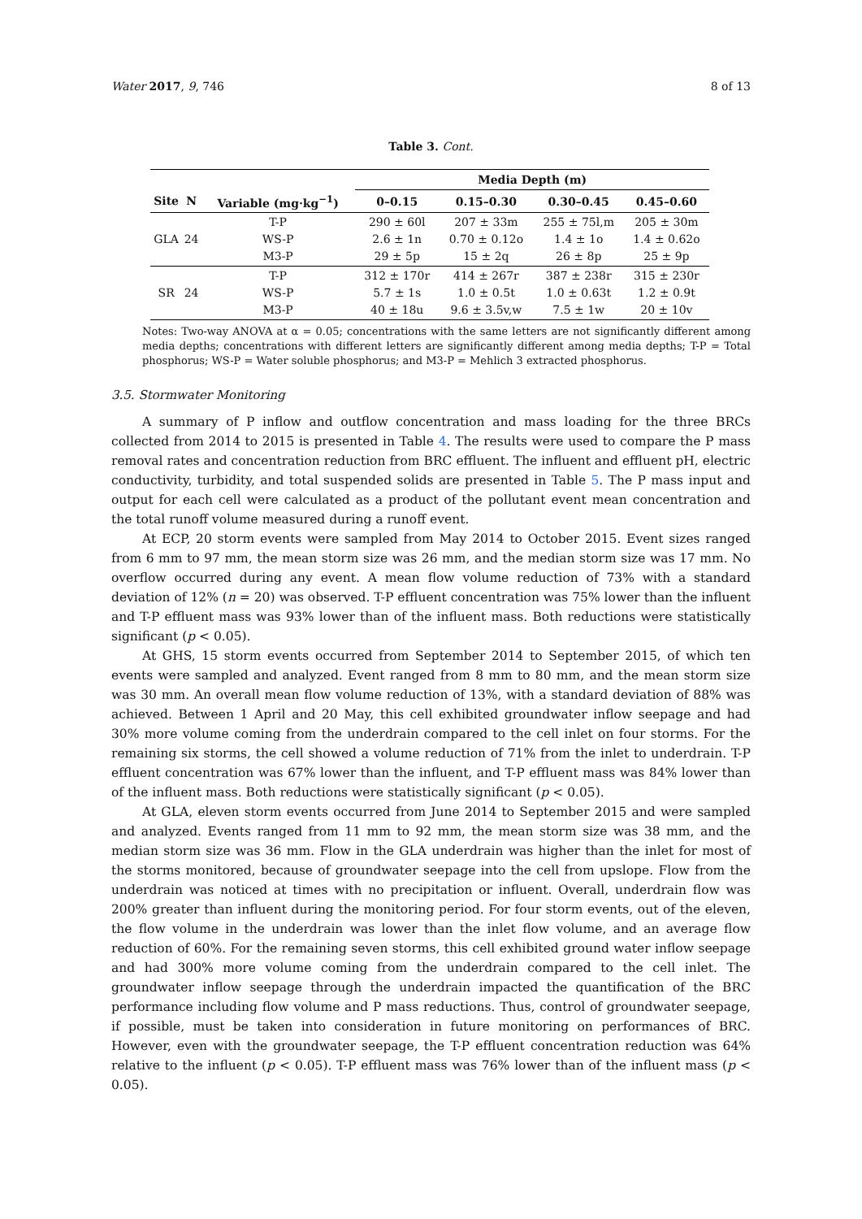Water 2017, 9, 746 8 of 13
Table 3. Cont.
| | | | Media Depth (m) | | | |
| --- | --- | --- | --- | --- | --- | --- |
| Site | N | Variable (mg·kg<sup>−1</sup>) | 0–0.15 | 0.15–0.30 | 0.30–0.45 | 0.45–0.60 |
| GLA | 24 | T-P WS-P M3-P | 290 ± 60l 2.6 ± 1n 29 ± 5p | 207 ± 33m 0.70 ± 0.12o 15 ± 2q | 255 ± 75l,m 1.4 ± 1o 26 ± 8p | 205 ± 30m 1.4 ± 0.62o 25 ± 9p |
| SR | 24 | T-P WS-P M3-P | 312 ± 170r 5.7 ± 1s 40 ± 18u | 414 ± 267r 1.0 ± 0.5t 9.6 ± 3.5v,w | 387 ± 238r 1.0 ± 0.63t 7.5 ± 1w | 315 ± 230r 1.2 ± 0.9t 20 ± 10v |
Notes: Two-way ANOVA at α = 0.05; concentrations with the same letters are not significantly different among media depths; concentrations with different letters are significantly different among media depths; T-P = Total phosphorus; WS-P = Water soluble phosphorus; and M3-P = Mehlich 3 extracted phosphorus.
3.5. Stormwater Monitoring
A summary of P inflow and outflow concentration and mass loading for the three BRCs collected from 2014 to 2015 is presented in Table 4. The results were used to compare the P mass removal rates and concentration reduction from BRC effluent. The influent and effluent pH, electric conductivity, turbidity, and total suspended solids are presented in Table 5. The P mass input and output for each cell were calculated as a product of the pollutant event mean concentration and the total runoff volume measured during a runoff event.
At ECP, 20 storm events were sampled from May 2014 to October 2015. Event sizes ranged from 6 mm to 97 mm, the mean storm size was 26 mm, and the median storm size was 17 mm. No overflow occurred during any event. A mean flow volume reduction of 73% with a standard deviation of 12% (n = 20) was observed. T-P effluent concentration was 75% lower than the influent and T-P effluent mass was 93% lower than of the influent mass. Both reductions were statistically significant (p < 0.05).
At GHS, 15 storm events occurred from September 2014 to September 2015, of which ten events were sampled and analyzed. Event ranged from 8 mm to 80 mm, and the mean storm size was 30 mm. An overall mean flow volume reduction of 13%, with a standard deviation of 88% was achieved. Between 1 April and 20 May, this cell exhibited groundwater inflow seepage and had 30% more volume coming from the underdrain compared to the cell inlet on four storms. For the remaining six storms, the cell showed a volume reduction of 71% from the inlet to underdrain. T-P effluent concentration was 67% lower than the influent, and T-P effluent mass was 84% lower than of the influent mass. Both reductions were statistically significant (p < 0.05).
At GLA, eleven storm events occurred from June 2014 to September 2015 and were sampled and analyzed. Events ranged from 11 mm to 92 mm, the mean storm size was 38 mm, and the median storm size was 36 mm. Flow in the GLA underdrain was higher than the inlet for most of the storms monitored, because of groundwater seepage into the cell from upslope. Flow from the underdrain was noticed at times with no precipitation or influent. Overall, underdrain flow was 200% greater than influent during the monitoring period. For four storm events, out of the eleven, the flow volume in the underdrain was lower than the inlet flow volume, and an average flow reduction of 60%. For the remaining seven storms, this cell exhibited ground water inflow seepage and had 300% more volume coming from the underdrain compared to the cell inlet. The groundwater inflow seepage through the underdrain impacted the quantification of the BRC performance including flow volume and P mass reductions. Thus, control of groundwater seepage, if possible, must be taken into consideration in future monitoring on performances of BRC. However, even with the groundwater seepage, the T-P effluent concentration reduction was 64% relative to the influent (p < 0.05). T-P effluent mass was 76% lower than of the influent mass (p < 0.05).